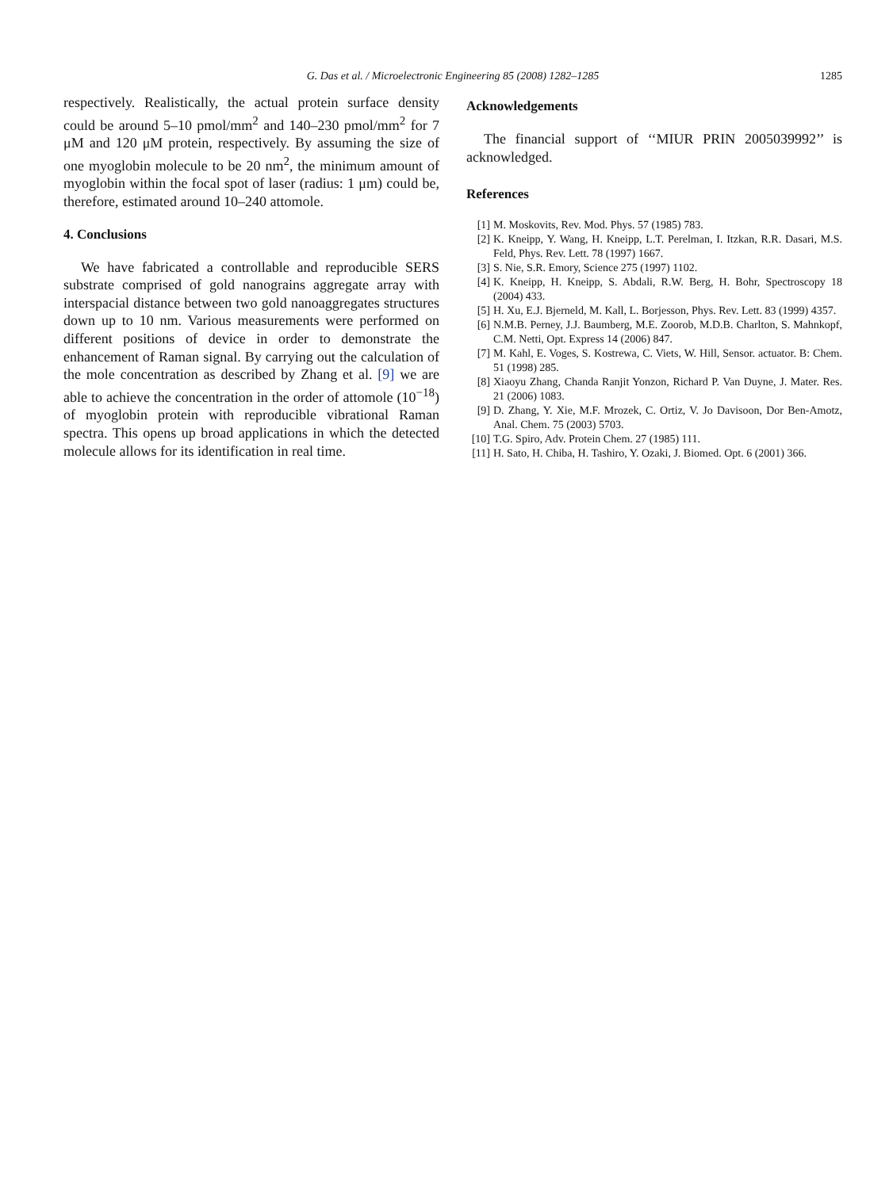G. Das et al. / Microelectronic Engineering 85 (2008) 1282–1285
1285
respectively. Realistically, the actual protein surface density could be around 5–10 pmol/mm<sup>2</sup> and 140–230 pmol/mm<sup>2</sup> for 7 μM and 120 μM protein, respectively. By assuming the size of one myoglobin molecule to be 20 nm<sup>2</sup>, the minimum amount of myoglobin within the focal spot of laser (radius: 1 μm) could be, therefore, estimated around 10–240 attomole.
4. Conclusions
We have fabricated a controllable and reproducible SERS substrate comprised of gold nanograins aggregate array with interspacial distance between two gold nanoaggregates structures down up to 10 nm. Various measurements were performed on different positions of device in order to demonstrate the enhancement of Raman signal. By carrying out the calculation of the mole concentration as described by Zhang et al. [9] we are able to achieve the concentration in the order of attomole (10<sup>−18</sup>) of myoglobin protein with reproducible vibrational Raman spectra. This opens up broad applications in which the detected molecule allows for its identification in real time.
Acknowledgements
The financial support of ‘‘MIUR PRIN 2005039992’’ is acknowledged.
References
[1] M. Moskovits, Rev. Mod. Phys. 57 (1985) 783.
[2] K. Kneipp, Y. Wang, H. Kneipp, L.T. Perelman, I. Itzkan, R.R. Dasari, M.S. Feld, Phys. Rev. Lett. 78 (1997) 1667.
[3] S. Nie, S.R. Emory, Science 275 (1997) 1102.
[4] K. Kneipp, H. Kneipp, S. Abdali, R.W. Berg, H. Bohr, Spectroscopy 18 (2004) 433.
[5] H. Xu, E.J. Bjerneld, M. Kall, L. Borjesson, Phys. Rev. Lett. 83 (1999) 4357.
[6] N.M.B. Perney, J.J. Baumberg, M.E. Zoorob, M.D.B. Charlton, S. Mahnkopf, C.M. Netti, Opt. Express 14 (2006) 847.
[7] M. Kahl, E. Voges, S. Kostrewa, C. Viets, W. Hill, Sensor. actuator. B: Chem. 51 (1998) 285.
[8] Xiaoyu Zhang, Chanda Ranjit Yonzon, Richard P. Van Duyne, J. Mater. Res. 21 (2006) 1083.
[9] D. Zhang, Y. Xie, M.F. Mrozek, C. Ortiz, V. Jo Davisoon, Dor Ben-Amotz, Anal. Chem. 75 (2003) 5703.
[10] T.G. Spiro, Adv. Protein Chem. 27 (1985) 111.
[11] H. Sato, H. Chiba, H. Tashiro, Y. Ozaki, J. Biomed. Opt. 6 (2001) 366.